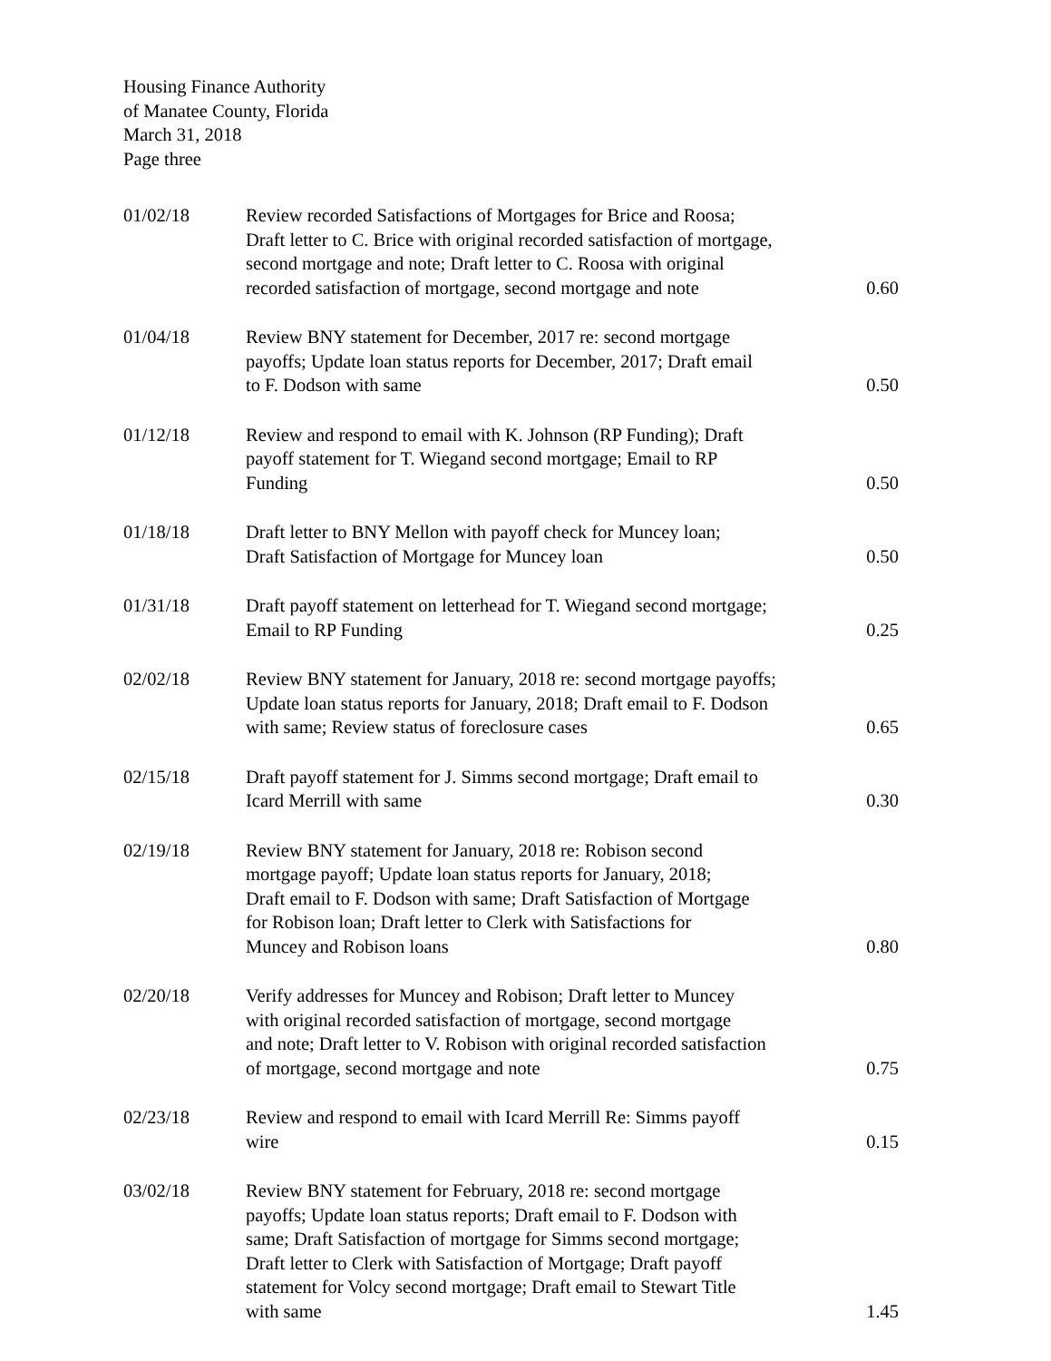Housing Finance Authority
of Manatee County, Florida
March 31, 2018
Page three
| 01/02/18 | Review recorded Satisfactions of Mortgages for Brice and Roosa; Draft letter to C. Brice with original recorded satisfaction of mortgage, second mortgage and note; Draft letter to C. Roosa with original recorded satisfaction of mortgage, second mortgage and note | 0.60 |
| 01/04/18 | Review BNY statement for December, 2017 re: second mortgage payoffs; Update loan status reports for December, 2017; Draft email to F. Dodson with same | 0.50 |
| 01/12/18 | Review and respond to email with K. Johnson (RP Funding); Draft payoff statement for T. Wiegand second mortgage; Email to RP Funding | 0.50 |
| 01/18/18 | Draft letter to BNY Mellon with payoff check for Muncey loan; Draft Satisfaction of Mortgage for Muncey loan | 0.50 |
| 01/31/18 | Draft payoff statement on letterhead for T. Wiegand second mortgage; Email to RP Funding | 0.25 |
| 02/02/18 | Review BNY statement for January, 2018 re: second mortgage payoffs; Update loan status reports for January, 2018; Draft email to F. Dodson with same; Review status of foreclosure cases | 0.65 |
| 02/15/18 | Draft payoff statement for J. Simms second mortgage; Draft email to Icard Merrill with same | 0.30 |
| 02/19/18 | Review BNY statement for January, 2018 re: Robison second mortgage payoff; Update loan status reports for January, 2018; Draft email to F. Dodson with same; Draft Satisfaction of Mortgage for Robison loan; Draft letter to Clerk with Satisfactions for Muncey and Robison loans | 0.80 |
| 02/20/18 | Verify addresses for Muncey and Robison; Draft letter to Muncey with original recorded satisfaction of mortgage, second mortgage and note; Draft letter to V. Robison with original recorded satisfaction of mortgage, second mortgage and note | 0.75 |
| 02/23/18 | Review and respond to email with Icard Merrill Re: Simms payoff wire | 0.15 |
| 03/02/18 | Review BNY statement for February, 2018 re: second mortgage payoffs; Update loan status reports; Draft email to F. Dodson with same; Draft Satisfaction of mortgage for Simms second mortgage; Draft letter to Clerk with Satisfaction of Mortgage; Draft payoff statement for Volcy second mortgage; Draft email to Stewart Title with same | 1.45 |